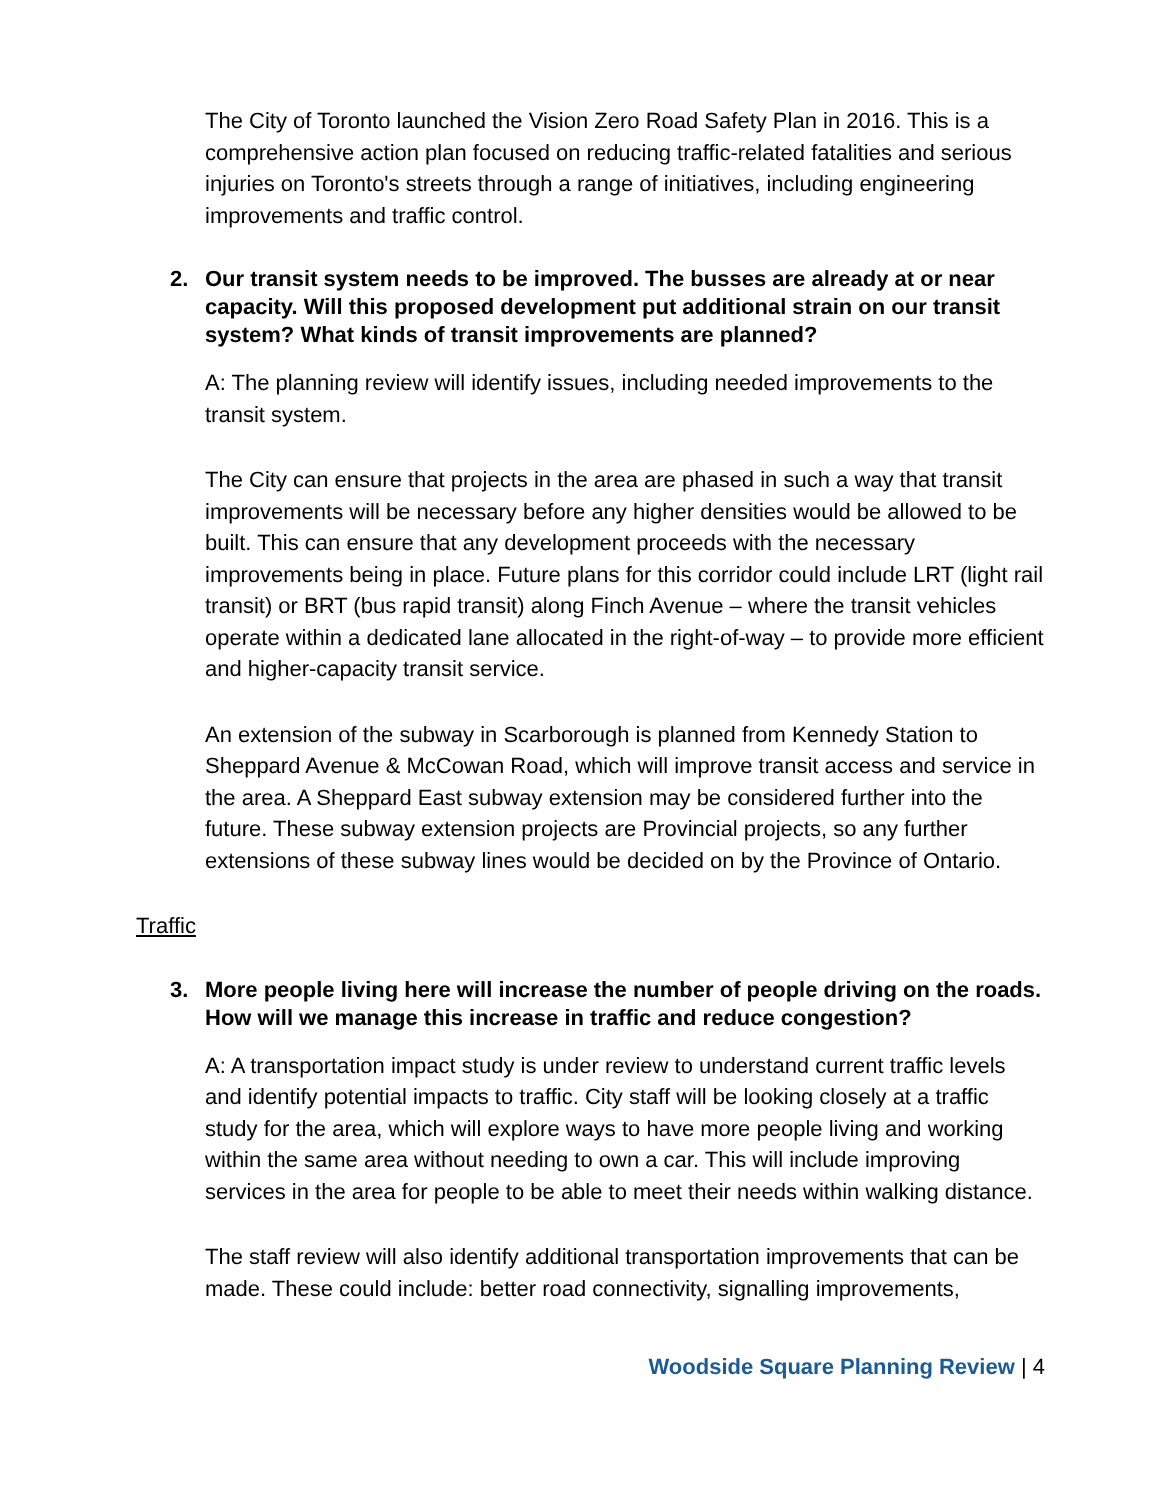The City of Toronto launched the Vision Zero Road Safety Plan in 2016. This is a comprehensive action plan focused on reducing traffic-related fatalities and serious injuries on Toronto's streets through a range of initiatives, including engineering improvements and traffic control.
2. Our transit system needs to be improved. The busses are already at or near capacity. Will this proposed development put additional strain on our transit system? What kinds of transit improvements are planned?
A: The planning review will identify issues, including needed improvements to the transit system.
The City can ensure that projects in the area are phased in such a way that transit improvements will be necessary before any higher densities would be allowed to be built. This can ensure that any development proceeds with the necessary improvements being in place. Future plans for this corridor could include LRT (light rail transit) or BRT (bus rapid transit) along Finch Avenue – where the transit vehicles operate within a dedicated lane allocated in the right-of-way – to provide more efficient and higher-capacity transit service.
An extension of the subway in Scarborough is planned from Kennedy Station to Sheppard Avenue & McCowan Road, which will improve transit access and service in the area. A Sheppard East subway extension may be considered further into the future. These subway extension projects are Provincial projects, so any further extensions of these subway lines would be decided on by the Province of Ontario.
Traffic
3. More people living here will increase the number of people driving on the roads. How will we manage this increase in traffic and reduce congestion?
A: A transportation impact study is under review to understand current traffic levels and identify potential impacts to traffic. City staff will be looking closely at a traffic study for the area, which will explore ways to have more people living and working within the same area without needing to own a car. This will include improving services in the area for people to be able to meet their needs within walking distance.
The staff review will also identify additional transportation improvements that can be made. These could include: better road connectivity, signalling improvements,
Woodside Square Planning Review | 4